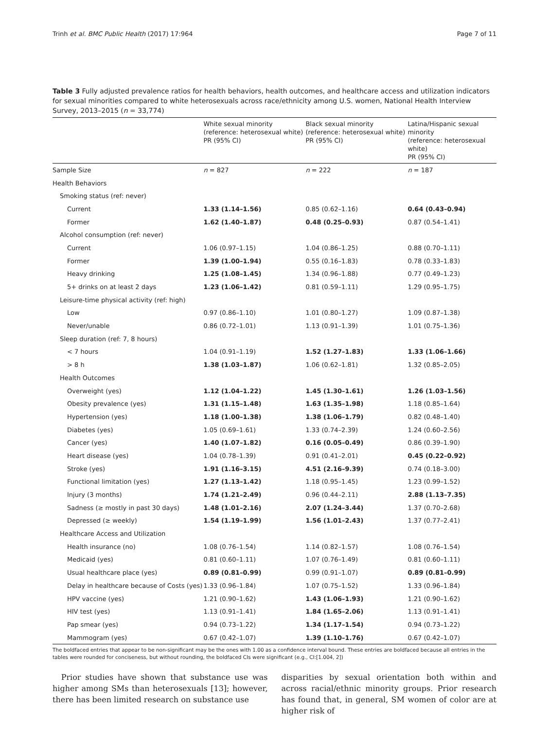Trinh et al. BMC Public Health (2017) 17:964 Page 7 of 11
Table 3 Fully adjusted prevalence ratios for health behaviors, health outcomes, and healthcare access and utilization indicators for sexual minorities compared to white heterosexuals across race/ethnicity among U.S. women, National Health Interview Survey, 2013–2015 (n = 33,774)
| | White sexual minority (reference: heterosexual white) PR (95% CI) | Black sexual minority (reference: heterosexual white) PR (95% CI) | Latina/Hispanic sexual minority (reference: heterosexual white) PR (95% CI) |
| --- | --- | --- | --- |
| Sample Size | n = 827 | n = 222 | n = 187 |
| Health Behaviors | | | |
| Smoking status (ref: never) | | | |
| Current | 1.33 (1.14–1.56) | 0.85 (0.62–1.16) | 0.64 (0.43–0.94) |
| Former | 1.62 (1.40–1.87) | 0.48 (0.25–0.93) | 0.87 (0.54–1.41) |
| Alcohol consumption (ref: never) | | | |
| Current | 1.06 (0.97–1.15) | 1.04 (0.86–1.25) | 0.88 (0.70–1.11) |
| Former | 1.39 (1.00–1.94) | 0.55 (0.16–1.83) | 0.78 (0.33–1.83) |
| Heavy drinking | 1.25 (1.08–1.45) | 1.34 (0.96–1.88) | 0.77 (0.49–1.23) |
| 5+ drinks on at least 2 days | 1.23 (1.06–1.42) | 0.81 (0.59–1.11) | 1.29 (0.95–1.75) |
| Leisure-time physical activity (ref: high) | | | |
| Low | 0.97 (0.86–1.10) | 1.01 (0.80–1.27) | 1.09 (0.87–1.38) |
| Never/unable | 0.86 (0.72–1.01) | 1.13 (0.91–1.39) | 1.01 (0.75–1.36) |
| Sleep duration (ref: 7, 8 hours) | | | |
| < 7 hours | 1.04 (0.91–1.19) | 1.52 (1.27–1.83) | 1.33 (1.06–1.66) |
| > 8 h | 1.38 (1.03–1.87) | 1.06 (0.62–1.81) | 1.32 (0.85–2.05) |
| Health Outcomes | | | |
| Overweight (yes) | 1.12 (1.04–1.22) | 1.45 (1.30–1.61) | 1.26 (1.03–1.56) |
| Obesity prevalence (yes) | 1.31 (1.15–1.48) | 1.63 (1.35–1.98) | 1.18 (0.85–1.64) |
| Hypertension (yes) | 1.18 (1.00–1.38) | 1.38 (1.06–1.79) | 0.82 (0.48–1.40) |
| Diabetes (yes) | 1.05 (0.69–1.61) | 1.33 (0.74–2.39) | 1.24 (0.60–2.56) |
| Cancer (yes) | 1.40 (1.07–1.82) | 0.16 (0.05–0.49) | 0.86 (0.39–1.90) |
| Heart disease (yes) | 1.04 (0.78–1.39) | 0.91 (0.41–2.01) | 0.45 (0.22–0.92) |
| Stroke (yes) | 1.91 (1.16–3.15) | 4.51 (2.16–9.39) | 0.74 (0.18–3.00) |
| Functional limitation (yes) | 1.27 (1.13–1.42) | 1.18 (0.95–1.45) | 1.23 (0.99–1.52) |
| Injury (3 months) | 1.74 (1.21–2.49) | 0.96 (0.44–2.11) | 2.88 (1.13–7.35) |
| Sadness (≥ mostly in past 30 days) | 1.48 (1.01–2.16) | 2.07 (1.24–3.44) | 1.37 (0.70–2.68) |
| Depressed (≥ weekly) | 1.54 (1.19–1.99) | 1.56 (1.01–2.43) | 1.37 (0.77–2.41) |
| Healthcare Access and Utilization | | | |
| Health insurance (no) | 1.08 (0.76–1.54) | 1.14 (0.82–1.57) | 1.08 (0.76–1.54) |
| Medicaid (yes) | 0.81 (0.60–1.11) | 1.07 (0.76–1.49) | 0.81 (0.60–1.11) |
| Usual healthcare place (yes) | 0.89 (0.81–0.99) | 0.99 (0.91–1.07) | 0.89 (0.81–0.99) |
| Delay in healthcare because of Costs (yes) | 1.33 (0.96–1.84) | 1.07 (0.75–1.52) | 1.33 (0.96–1.84) |
| HPV vaccine (yes) | 1.21 (0.90–1.62) | 1.43 (1.06–1.93) | 1.21 (0.90–1.62) |
| HIV test (yes) | 1.13 (0.91–1.41) | 1.84 (1.65–2.06) | 1.13 (0.91–1.41) |
| Pap smear (yes) | 0.94 (0.73–1.22) | 1.34 (1.17–1.54) | 0.94 (0.73–1.22) |
| Mammogram (yes) | 0.67 (0.42–1.07) | 1.39 (1.10–1.76) | 0.67 (0.42–1.07) |
The boldfaced entries that appear to be non-significant may be the ones with 1.00 as a confidence interval bound. These entries are boldfaced because all entries in the tables were rounded for conciseness, but without rounding, the boldfaced CIs were significant (e.g., CI:[1.004, 2])
Prior studies have shown that substance use was higher among SMs than heterosexuals [13]; however, there has been limited research on substance use
disparities by sexual orientation both within and across racial/ethnic minority groups. Prior research has found that, in general, SM women of color are at higher risk of